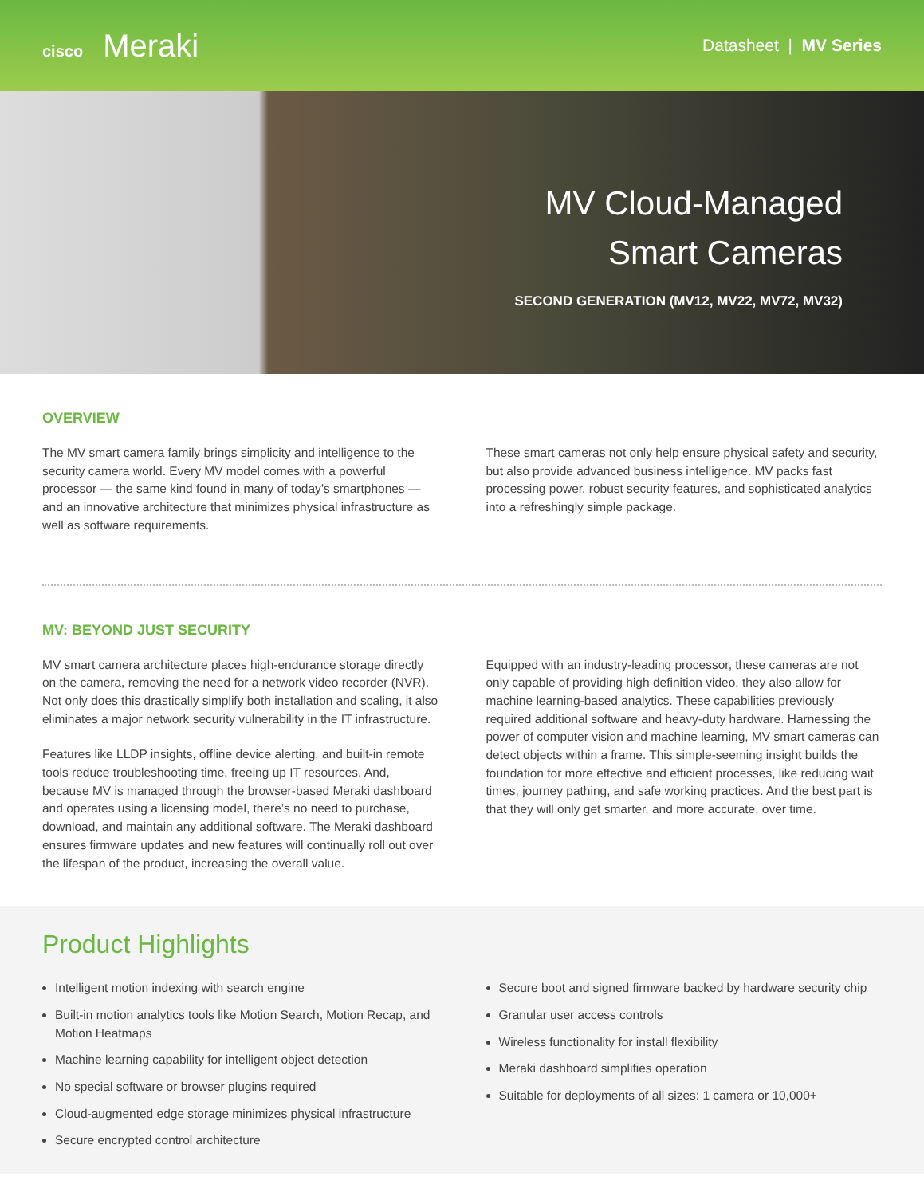cisco Meraki
Datasheet | MV Series
MV Cloud-Managed
Smart Cameras
SECOND GENERATION (MV12, MV22, MV72, MV32)
OVERVIEW
The MV smart camera family brings simplicity and intelligence to the security camera world. Every MV model comes with a powerful processor — the same kind found in many of today’s smartphones — and an innovative architecture that minimizes physical infrastructure as well as software requirements.
These smart cameras not only help ensure physical safety and security, but also provide advanced business intelligence. MV packs fast processing power, robust security features, and sophisticated analytics into a refreshingly simple package.
MV: BEYOND JUST SECURITY
MV smart camera architecture places high-endurance storage directly on the camera, removing the need for a network video recorder (NVR). Not only does this drastically simplify both installation and scaling, it also eliminates a major network security vulnerability in the IT infrastructure.
Features like LLDP insights, offline device alerting, and built-in remote tools reduce troubleshooting time, freeing up IT resources. And, because MV is managed through the browser-based Meraki dashboard and operates using a licensing model, there’s no need to purchase, download, and maintain any additional software. The Meraki dashboard ensures firmware updates and new features will continually roll out over the lifespan of the product, increasing the overall value.
Equipped with an industry-leading processor, these cameras are not only capable of providing high definition video, they also allow for machine learning-based analytics. These capabilities previously required additional software and heavy-duty hardware. Harnessing the power of computer vision and machine learning, MV smart cameras can detect objects within a frame. This simple-seeming insight builds the foundation for more effective and efficient processes, like reducing wait times, journey pathing, and safe working practices. And the best part is that they will only get smarter, and more accurate, over time.
Product Highlights
Intelligent motion indexing with search engine
Built-in motion analytics tools like Motion Search, Motion Recap, and Motion Heatmaps
Machine learning capability for intelligent object detection
No special software or browser plugins required
Cloud-augmented edge storage minimizes physical infrastructure
Secure encrypted control architecture
Secure boot and signed firmware backed by hardware security chip
Granular user access controls
Wireless functionality for install flexibility
Meraki dashboard simplifies operation
Suitable for deployments of all sizes: 1 camera or 10,000+